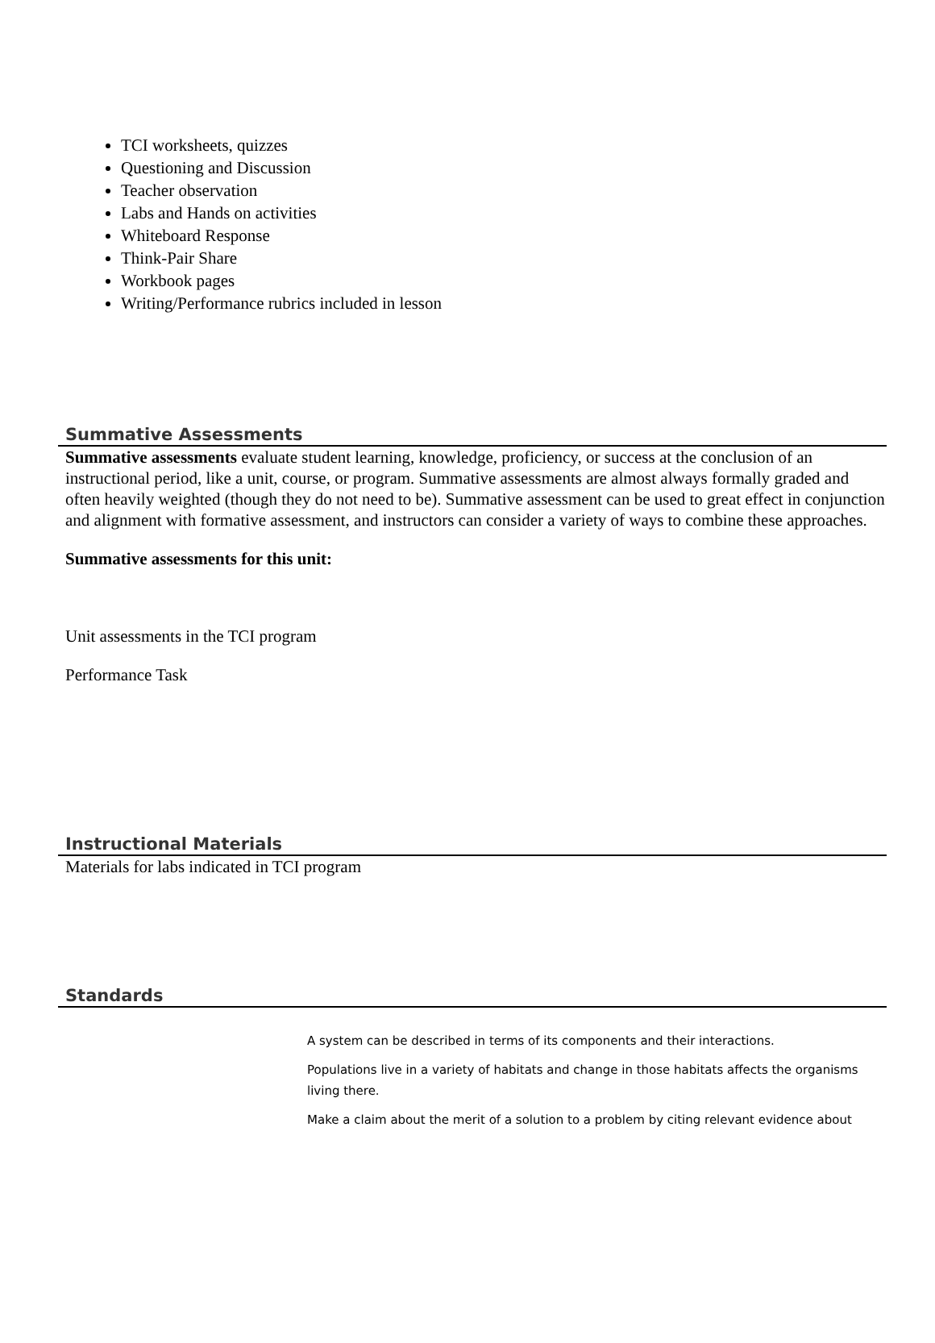TCI worksheets, quizzes
Questioning and Discussion
Teacher observation
Labs and Hands on activities
Whiteboard Response
Think-Pair Share
Workbook pages
Writing/Performance rubrics included in lesson
Summative Assessments
Summative assessments evaluate student learning, knowledge, proficiency, or success at the conclusion of an instructional period, like a unit, course, or program. Summative assessments are almost always formally graded and often heavily weighted (though they do not need to be). Summative assessment can be used to great effect in conjunction and alignment with formative assessment, and instructors can consider a variety of ways to combine these approaches.
Summative assessments for this unit:
Unit assessments in the TCI program
Performance Task
Instructional Materials
Materials for labs indicated in TCI program
Standards
A system can be described in terms of its components and their interactions.
Populations live in a variety of habitats and change in those habitats affects the organisms living there.
Make a claim about the merit of a solution to a problem by citing relevant evidence about